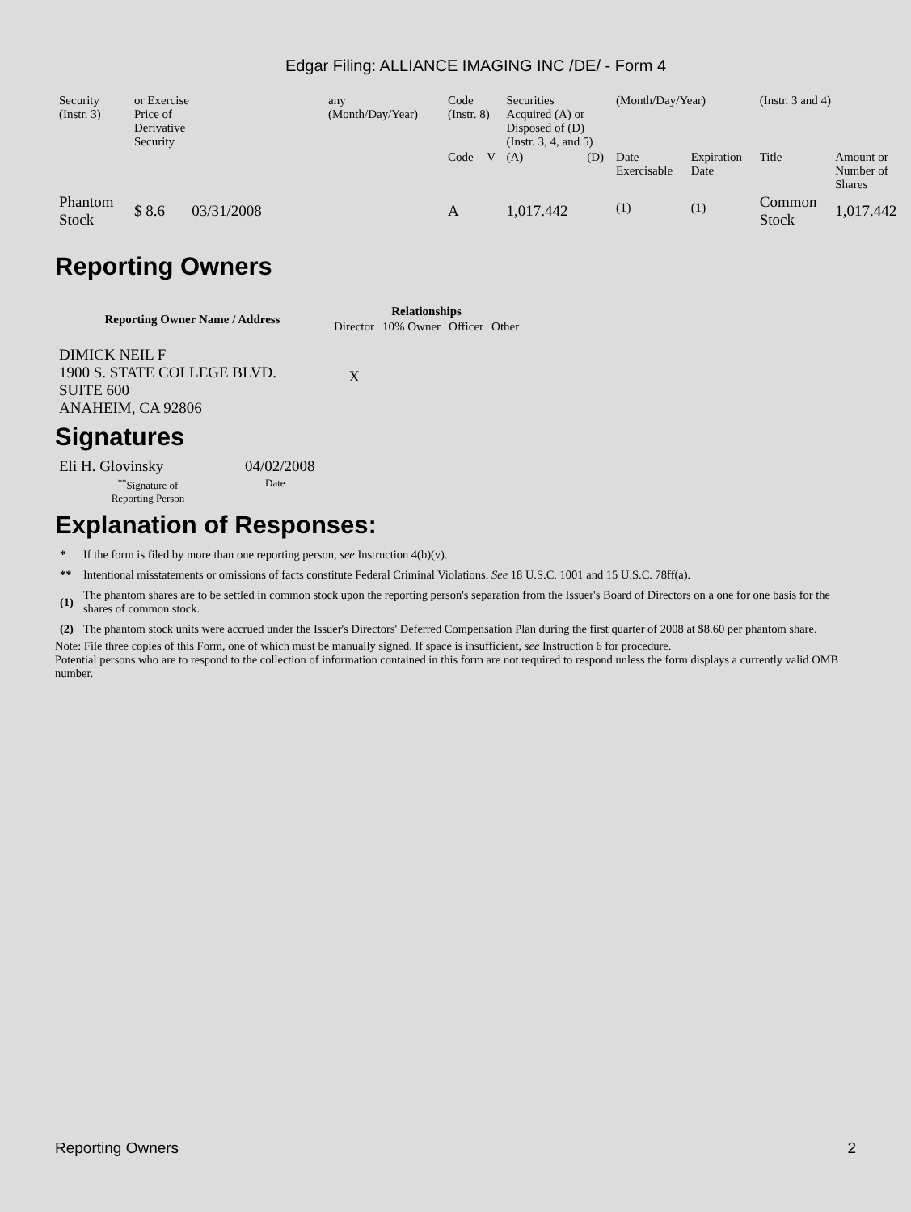Edgar Filing: ALLIANCE IMAGING INC /DE/ - Form 4
| Security (Instr. 3) | or Exercise Price of Derivative Security | any (Month/Day/Year) | Code (Instr. 8) | | Securities Acquired (A) or Disposed of (D) (Instr. 3, 4, and 5) | | (Month/Day/Year) | | (Instr. 3 and 4) | |
| | | | Code | V | (A) | (D) | Date Exercisable | Expiration Date | Title | Amount or Number of Shares |
| Phantom Stock | $ 8.6 03/31/2008 | | A | | 1,017.442 | | <sup>(1)</sup> | <sup>(1)</sup> | Common Stock | 1,017.442 |
Reporting Owners
| Reporting Owner Name / Address | Relationships | | | |
| --- | --- | --- | --- | --- |
| | Director | 10% Owner | Officer | Other |
| DIMICK NEIL F 1900 S. STATE COLLEGE BLVD. SUITE 600 ANAHEIM, CA 92806 | X | | | |
Signatures
| Eli H. Glovinsky | 04/02/2008 |
| <sup>**</sup> Signature of Reporting Person | Date |
Explanation of Responses:
| * | If the form is filed by more than one reporting person, see Instruction 4(b)(v). |
| ** | Intentional misstatements or omissions of facts constitute Federal Criminal Violations. See 18 U.S.C. 1001 and 15 U.S.C. 78ff(a). |
| (1) | The phantom shares are to be settled in common stock upon the reporting person's separation from the Issuer's Board of Directors on a one for one basis for the shares of common stock. |
| (2) | The phantom stock units were accrued under the Issuer's Directors' Deferred Compensation Plan during the first quarter of 2008 at $8.60 per phantom share. |
Note: File three copies of this Form, one of which must be manually signed. If space is insufficient, see Instruction 6 for procedure.
Potential persons who are to respond to the collection of information contained in this form are not required to respond unless the form displays a currently valid OMB number.
Reporting Owners 2